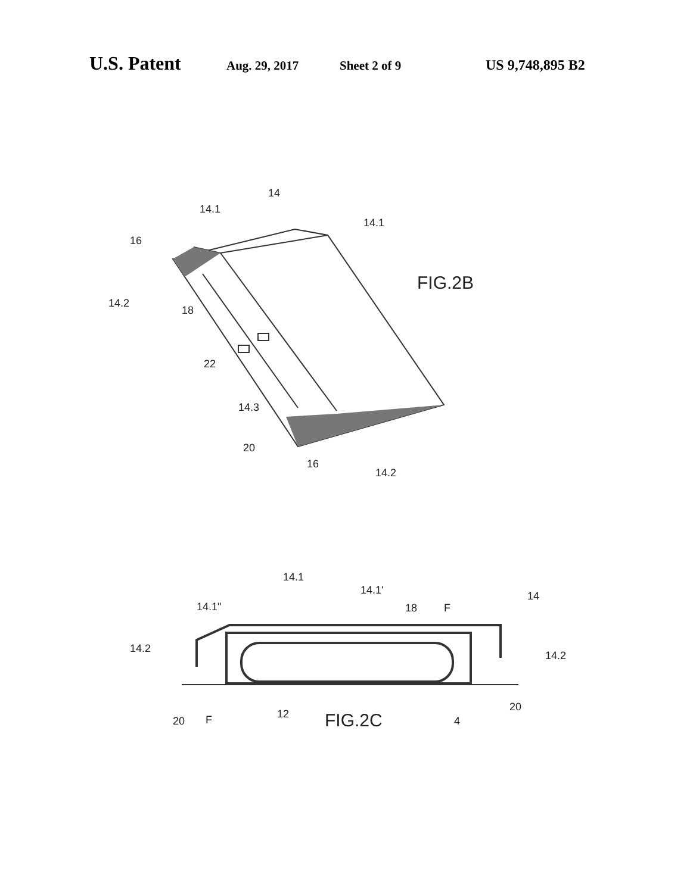U.S. Patent Aug. 29, 2017 Sheet 2 of 9 US 9,748,895 B2
14
14.1
14.1
16
14.2
18
22
14.3
20
16
14.2
FIG.2B
14.1
14.1'
14.1"
18
F
14
14.2
14.2
20
F
12
4
20
FIG.2C